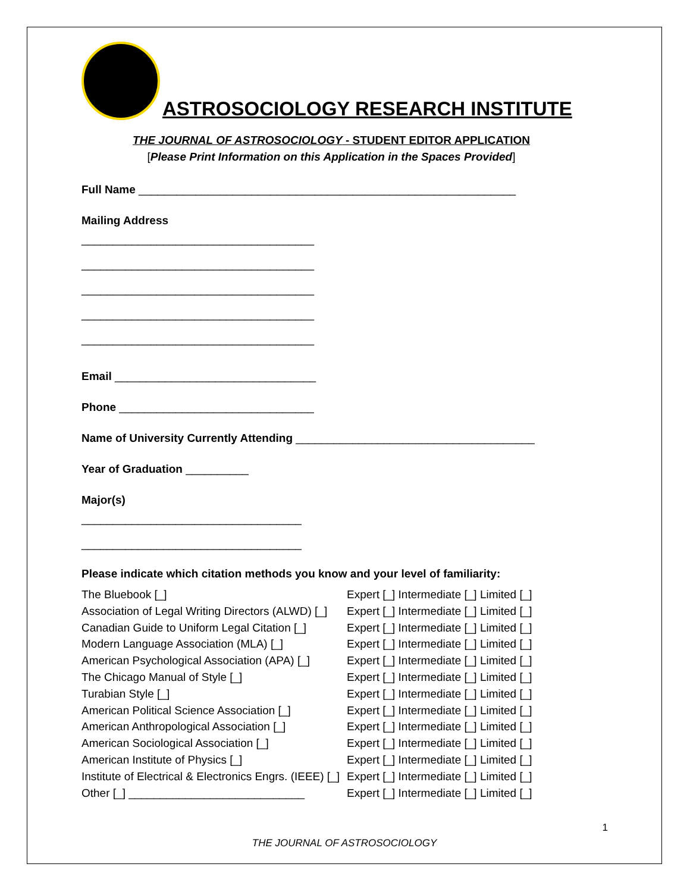ASTROSOCIOLOGY RESEARCH INSTITUTE
THE JOURNAL OF ASTROSOCIOLOGY - STUDENT EDITOR APPLICATION
[Please Print Information on this Application in the Spaces Provided]
Full Name ____________________________________________________________
Mailing Address
_____________________________________
_____________________________________
_____________________________________
_____________________________________
_____________________________________
Email ________________________________
Phone _______________________________
Name of University Currently Attending ______________________________________
Year of Graduation __________
Major(s)
___________________________________
___________________________________
Please indicate which citation methods you know and your level of familiarity:
| The Bluebook [_] | Expert [_] Intermediate [_] Limited [_] |
| Association of Legal Writing Directors (ALWD) [_] | Expert [_] Intermediate [_] Limited [_] |
| Canadian Guide to Uniform Legal Citation [_] | Expert [_] Intermediate [_] Limited [_] |
| Modern Language Association (MLA) [_] | Expert [_] Intermediate [_] Limited [_] |
| American Psychological Association (APA) [_] | Expert [_] Intermediate [_] Limited [_] |
| The Chicago Manual of Style [_] | Expert [_] Intermediate [_] Limited [_] |
| Turabian Style [_] | Expert [_] Intermediate [_] Limited [_] |
| American Political Science Association [_] | Expert [_] Intermediate [_] Limited [_] |
| American Anthropological Association [_] | Expert [_] Intermediate [_] Limited [_] |
| American Sociological Association [_] | Expert [_] Intermediate [_] Limited [_] |
| American Institute of Physics [_] | Expert [_] Intermediate [_] Limited [_] |
| Institute of Electrical & Electronics Engrs. (IEEE) [_] | Expert [_] Intermediate [_] Limited [_] |
| Other [_] ____________________________ | Expert [_] Intermediate [_] Limited [_] |
1
THE JOURNAL OF ASTROSOCIOLOGY